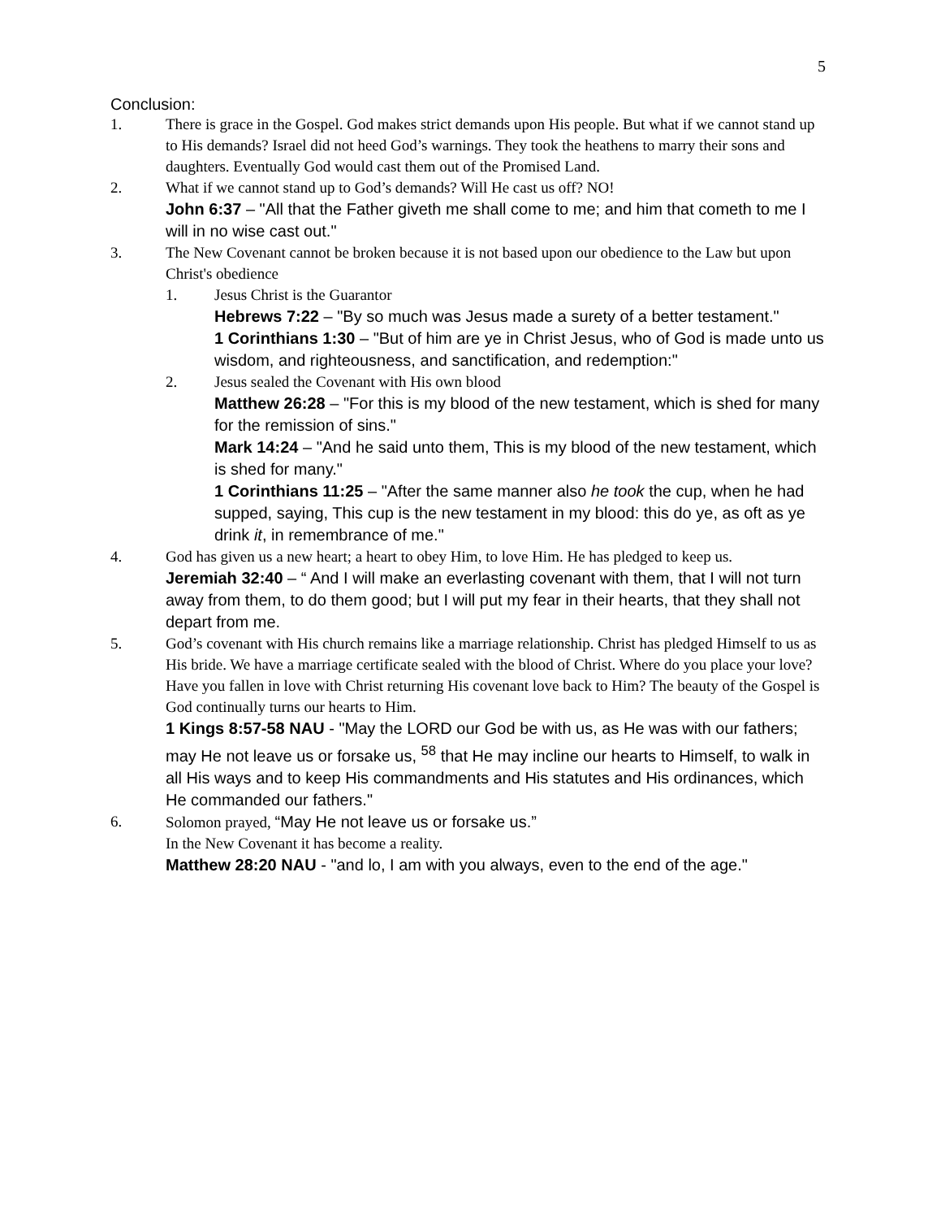5
Conclusion:
1. There is grace in the Gospel. God makes strict demands upon His people. But what if we cannot stand up to His demands? Israel did not heed God’s warnings. They took the heathens to marry their sons and daughters. Eventually God would cast them out of the Promised Land.
2. What if we cannot stand up to God’s demands? Will He cast us off? NO!
John 6:37 – "All that the Father giveth me shall come to me; and him that cometh to me I will in no wise cast out."
3. The New Covenant cannot be broken because it is not based upon our obedience to the Law but upon Christ's obedience
1. Jesus Christ is the Guarantor
Hebrews 7:22 – "By so much was Jesus made a surety of a better testament."
1 Corinthians 1:30 – "But of him are ye in Christ Jesus, who of God is made unto us wisdom, and righteousness, and sanctification, and redemption:"
2. Jesus sealed the Covenant with His own blood
Matthew 26:28 – "For this is my blood of the new testament, which is shed for many for the remission of sins."
Mark 14:24 – "And he said unto them, This is my blood of the new testament, which is shed for many."
1 Corinthians 11:25 – "After the same manner also he took the cup, when he had supped, saying, This cup is the new testament in my blood: this do ye, as oft as ye drink it, in remembrance of me."
4. God has given us a new heart; a heart to obey Him, to love Him. He has pledged to keep us.
Jeremiah 32:40 – “ And I will make an everlasting covenant with them, that I will not turn away from them, to do them good; but I will put my fear in their hearts, that they shall not depart from me.
5. God’s covenant with His church remains like a marriage relationship. Christ has pledged Himself to us as His bride. We have a marriage certificate sealed with the blood of Christ. Where do you place your love? Have you fallen in love with Christ returning His covenant love back to Him? The beauty of the Gospel is God continually turns our hearts to Him.
1 Kings 8:57-58 NAU - "May the LORD our God be with us, as He was with our fathers; may He not leave us or forsake us, <sup>58</sup> that He may incline our hearts to Himself, to walk in all His ways and to keep His commandments and His statutes and His ordinances, which He commanded our fathers."
6. Solomon prayed, “May He not leave us or forsake us.”
In the New Covenant it has become a reality.
Matthew 28:20 NAU - "and lo, I am with you always, even to the end of the age."